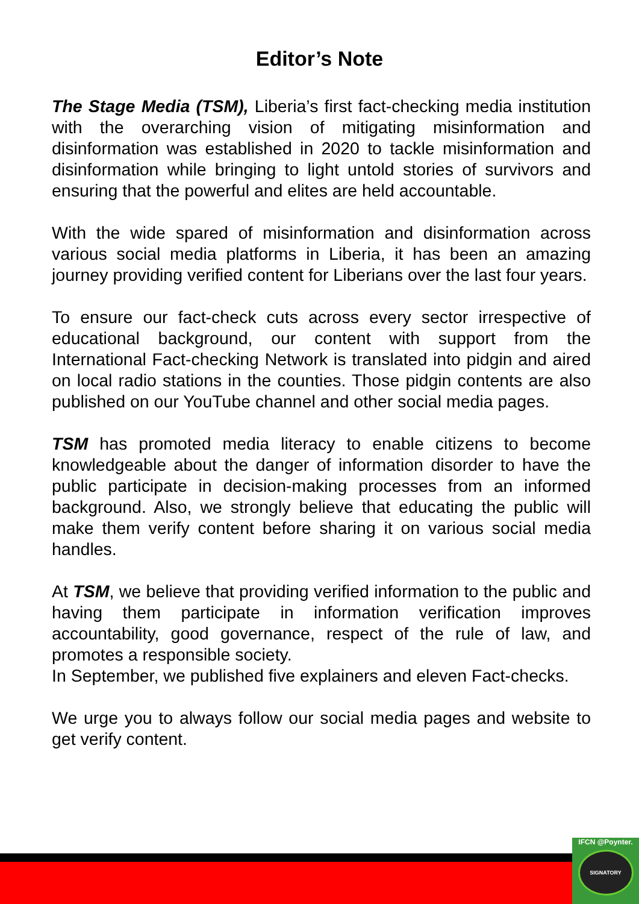Editor’s Note
The Stage Media (TSM), Liberia’s first fact-checking media institution with the overarching vision of mitigating misinformation and disinformation was established in 2020 to tackle misinformation and disinformation while bringing to light untold stories of survivors and ensuring that the powerful and elites are held accountable.
With the wide spared of misinformation and disinformation across various social media platforms in Liberia, it has been an amazing journey providing verified content for Liberians over the last four years.
To ensure our fact-check cuts across every sector irrespective of educational background, our content with support from the International Fact-checking Network is translated into pidgin and aired on local radio stations in the counties. Those pidgin contents are also published on our YouTube channel and other social media pages.
TSM has promoted media literacy to enable citizens to become knowledgeable about the danger of information disorder to have the public participate in decision-making processes from an informed background. Also, we strongly believe that educating the public will make them verify content before sharing it on various social media handles.
At TSM, we believe that providing verified information to the public and having them participate in information verification improves accountability, good governance, respect of the rule of law, and promotes a responsible society.
In September, we published five explainers and eleven Fact-checks.
We urge you to always follow our social media pages and website to get verify content.
IFCN @Poynter.
SIGNATORY